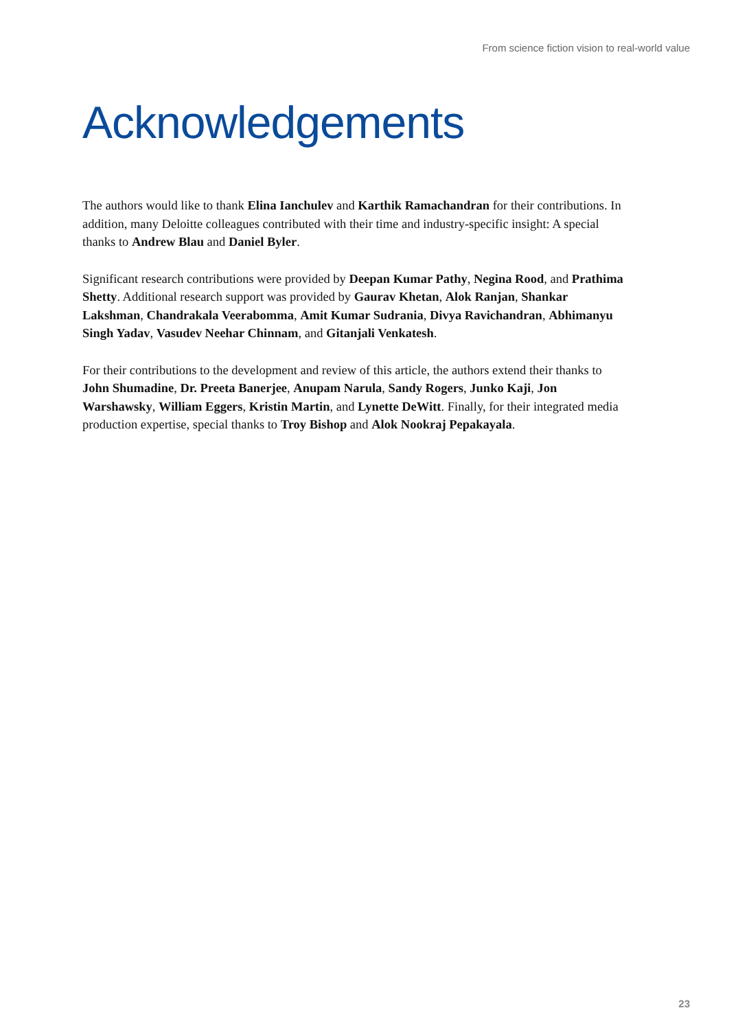From science fiction vision to real-world value
Acknowledgements
The authors would like to thank Elina Ianchulev and Karthik Ramachandran for their contri­butions. In addition, many Deloitte colleagues contributed with their time and industry-specific insight: A special thanks to Andrew Blau and Daniel Byler.
Significant research contributions were provided by Deepan Kumar Pathy, Negina Rood, and Prathima Shetty. Additional research support was provided by Gaurav Khetan, Alok Ranjan, Shankar Lakshman, Chandrakala Veerabomma, Amit Kumar Sudrania, Divya Ravichandran, Abhimanyu Singh Yadav, Vasudev Neehar Chinnam, and Gitanjali Venkatesh.
For their contributions to the development and review of this article, the authors extend their thanks to John Shumadine, Dr. Preeta Banerjee, Anupam Narula, Sandy Rogers, Junko Kaji, Jon Warshawsky, William Eggers, Kristin Martin, and Lynette DeWitt. Finally, for their integrated media production expertise, special thanks to Troy Bishop and Alok Nookraj Pepakayala.
23